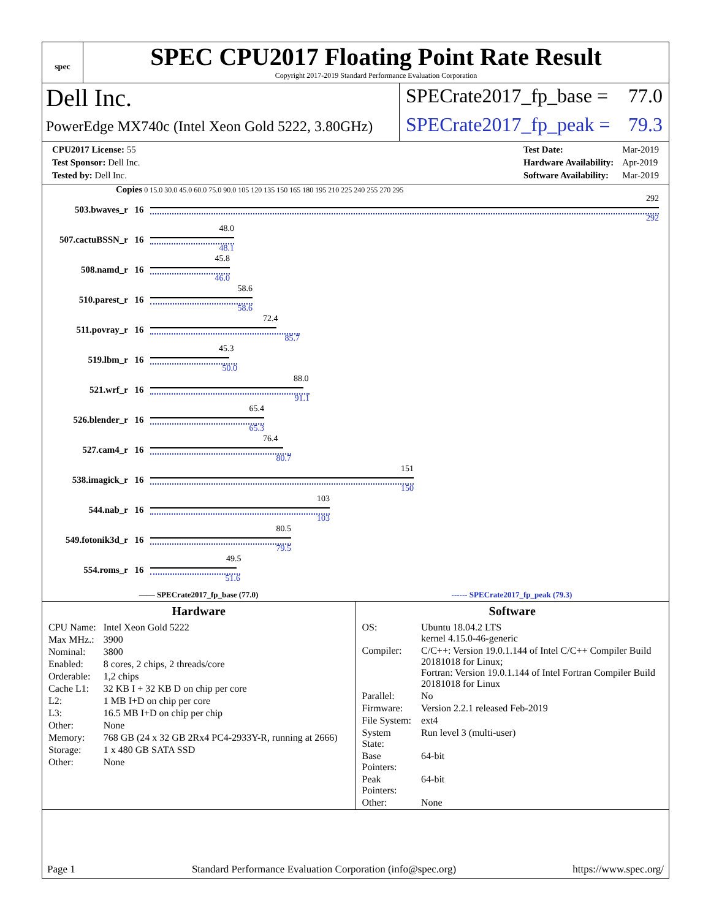spec
SPEC CPU2017 Floating Point Rate Result
Copyright 2017-2019 Standard Performance Evaluation Corporation
Dell Inc.
SPECrate2017_fp_base = 77.0
PowerEdge MX740c (Intel Xeon Gold 5222, 3.80GHz)
SPECrate2017_fp_peak = 79.3
| CPU2017 License: 55 |
| Test Sponsor: Dell Inc. |
| Tested by: Dell Inc. |
| Test Date: | Mar-2019 |
| Hardware Availability: | Apr-2019 |
| Software Availability: | Mar-2019 |
Copies 0 15.0 30.0 45.0 60.0 75.0 90.0 105 120 135 150 165 180 195 210 225 240 255 270 295
503.bwaves_r 16
292
292
507.cactuBSSN_r 16
48.0
48.1
508.namd_r 16
45.8
46.0
510.parest_r 16
58.6
58.6
511.povray_r 16
72.4
85.7
519.lbm_r 16
45.3
50.0
521.wrf_r 16
88.0
91.1
526.blender_r 16
65.4
65.3
527.cam4_r 16
76.4
80.7
538.imagick_r 16
151
150
544.nab_r 16
103
103
549.fotonik3d_r 16
80.5
79.5
554.roms_r 16
49.5
51.6
—— SPECrate2017_fp_base (77.0) ------ SPECrate2017_fp_peak (79.3)
Hardware
| CPU Name: | Intel Xeon Gold 5222 |
| Max MHz.: | 3900 |
| Nominal: | 3800 |
| Enabled: | 8 cores, 2 chips, 2 threads/core |
| Orderable: | 1,2 chips |
| Cache L1: | 32 KB I + 32 KB D on chip per core |
| L2: | 1 MB I+D on chip per core |
| L3: | 16.5 MB I+D on chip per chip |
| Other: | None |
| Memory: | 768 GB (24 x 32 GB 2Rx4 PC4-2933Y-R, running at 2666) |
| Storage: | 1 x 480 GB SATA SSD |
| Other: | None |
Software
| OS: | Ubuntu 18.04.2 LTS kernel 4.15.0-46-generic |
| Compiler: | C/C++: Version 19.0.1.144 of Intel C/C++ Compiler Build 20181018 for Linux; Fortran: Version 19.0.1.144 of Intel Fortran Compiler Build 20181018 for Linux |
| Parallel: | No |
| Firmware: | Version 2.2.1 released Feb-2019 |
| File System: | ext4 |
| System State: | Run level 3 (multi-user) |
| Base Pointers: | 64-bit |
| Peak Pointers: | 64-bit |
| Other: | None |
Page 1 Standard Performance Evaluation Corporation (info@spec.org) https://www.spec.org/